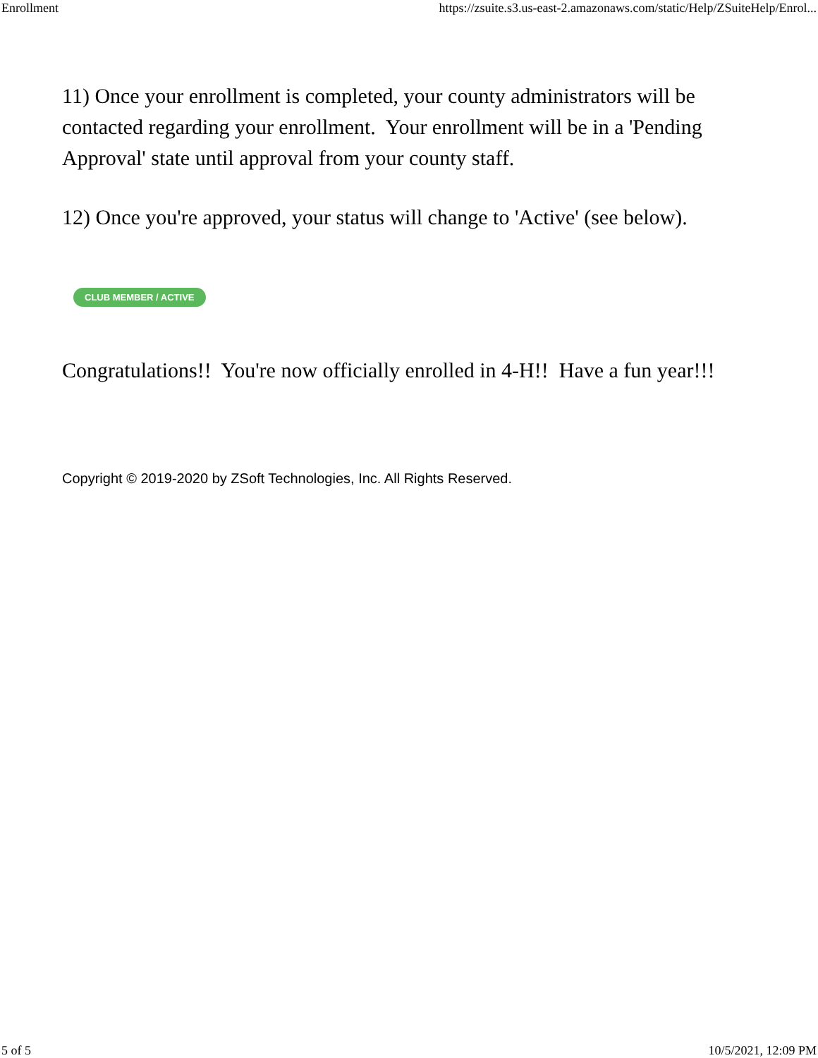Enrollment https://zsuite.s3.us-east-2.amazonaws.com/static/Help/ZSuiteHelp/Enrol...
11) Once your enrollment is completed, your county administrators will be contacted regarding your enrollment. Your enrollment will be in a 'Pending Approval' state until approval from your county staff.
12) Once you're approved, your status will change to 'Active' (see below).
CLUB MEMBER / ACTIVE
Congratulations!! You're now officially enrolled in 4-H!! Have a fun year!!!
Copyright © 2019-2020 by ZSoft Technologies, Inc. All Rights Reserved.
5 of 5 10/5/2021, 12:09 PM